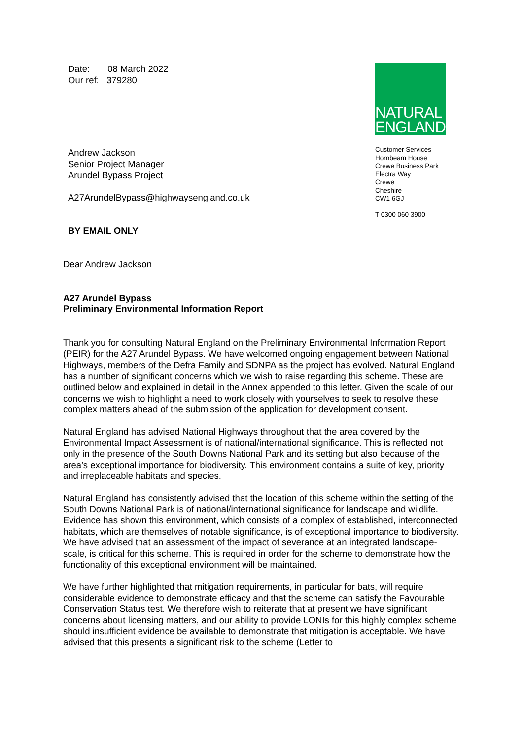Date: 08 March 2022
Our ref: 379280
Andrew Jackson
Senior Project Manager
Arundel Bypass Project
A27ArundelBypass@highwaysengland.co.uk
BY EMAIL ONLY
NATURAL
ENGLAND
Customer Services
Hornbeam House
Crewe Business Park
Electra Way
Crewe
Cheshire
CW1 6GJ
T 0300 060 3900
Dear Andrew Jackson
A27 Arundel Bypass
Preliminary Environmental Information Report
Thank you for consulting Natural England on the Preliminary Environmental Information Report (PEIR) for the A27 Arundel Bypass. We have welcomed ongoing engagement between National Highways, members of the Defra Family and SDNPA as the project has evolved. Natural England has a number of significant concerns which we wish to raise regarding this scheme. These are outlined below and explained in detail in the Annex appended to this letter. Given the scale of our concerns we wish to highlight a need to work closely with yourselves to seek to resolve these complex matters ahead of the submission of the application for development consent.
Natural England has advised National Highways throughout that the area covered by the Environmental Impact Assessment is of national/international significance. This is reflected not only in the presence of the South Downs National Park and its setting but also because of the area’s exceptional importance for biodiversity. This environment contains a suite of key, priority and irreplaceable habitats and species.
Natural England has consistently advised that the location of this scheme within the setting of the South Downs National Park is of national/international significance for landscape and wildlife. Evidence has shown this environment, which consists of a complex of established, interconnected habitats, which are themselves of notable significance, is of exceptional importance to biodiversity. We have advised that an assessment of the impact of severance at an integrated landscape-scale, is critical for this scheme. This is required in order for the scheme to demonstrate how the functionality of this exceptional environment will be maintained.
We have further highlighted that mitigation requirements, in particular for bats, will require considerable evidence to demonstrate efficacy and that the scheme can satisfy the Favourable Conservation Status test. We therefore wish to reiterate that at present we have significant concerns about licensing matters, and our ability to provide LONIs for this highly complex scheme should insufficient evidence be available to demonstrate that mitigation is acceptable. We have advised that this presents a significant risk to the scheme (Letter to